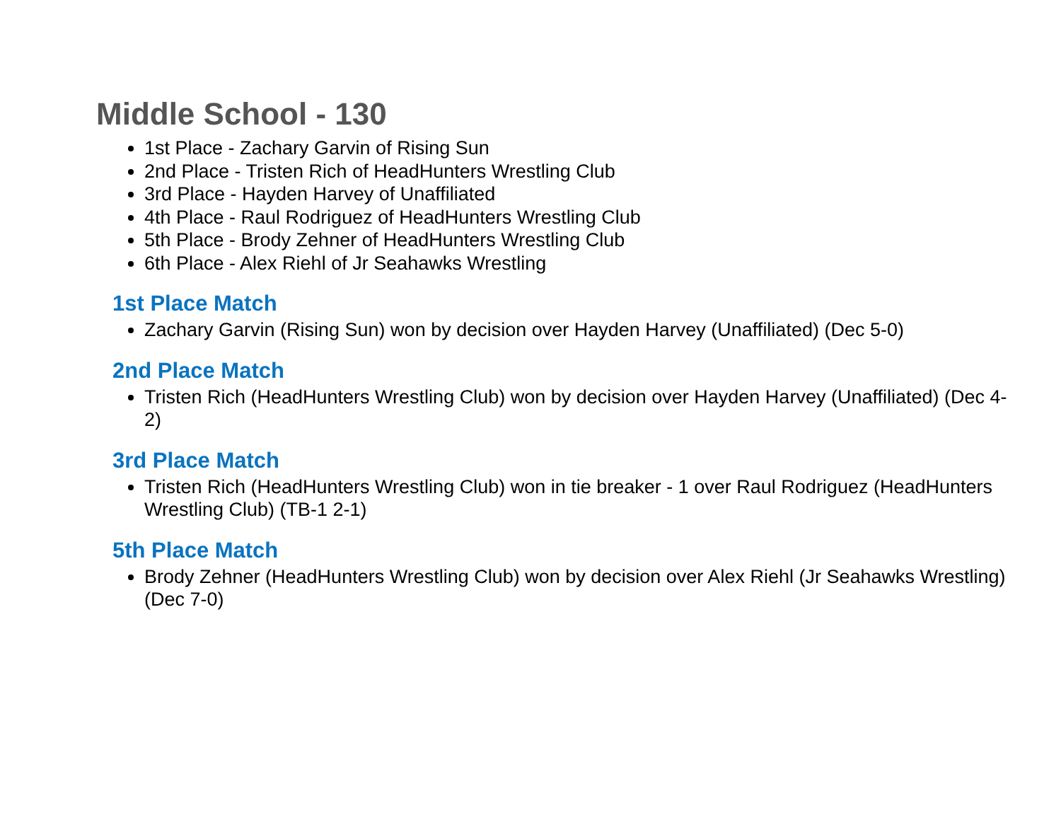Middle School - 130
1st Place - Zachary Garvin of Rising Sun
2nd Place - Tristen Rich of HeadHunters Wrestling Club
3rd Place - Hayden Harvey of Unaffiliated
4th Place - Raul Rodriguez of HeadHunters Wrestling Club
5th Place - Brody Zehner of HeadHunters Wrestling Club
6th Place - Alex Riehl of Jr Seahawks Wrestling
1st Place Match
Zachary Garvin (Rising Sun) won by decision over Hayden Harvey (Unaffiliated) (Dec 5-0)
2nd Place Match
Tristen Rich (HeadHunters Wrestling Club) won by decision over Hayden Harvey (Unaffiliated) (Dec 4-2)
3rd Place Match
Tristen Rich (HeadHunters Wrestling Club) won in tie breaker - 1 over Raul Rodriguez (HeadHunters Wrestling Club) (TB-1 2-1)
5th Place Match
Brody Zehner (HeadHunters Wrestling Club) won by decision over Alex Riehl (Jr Seahawks Wrestling) (Dec 7-0)